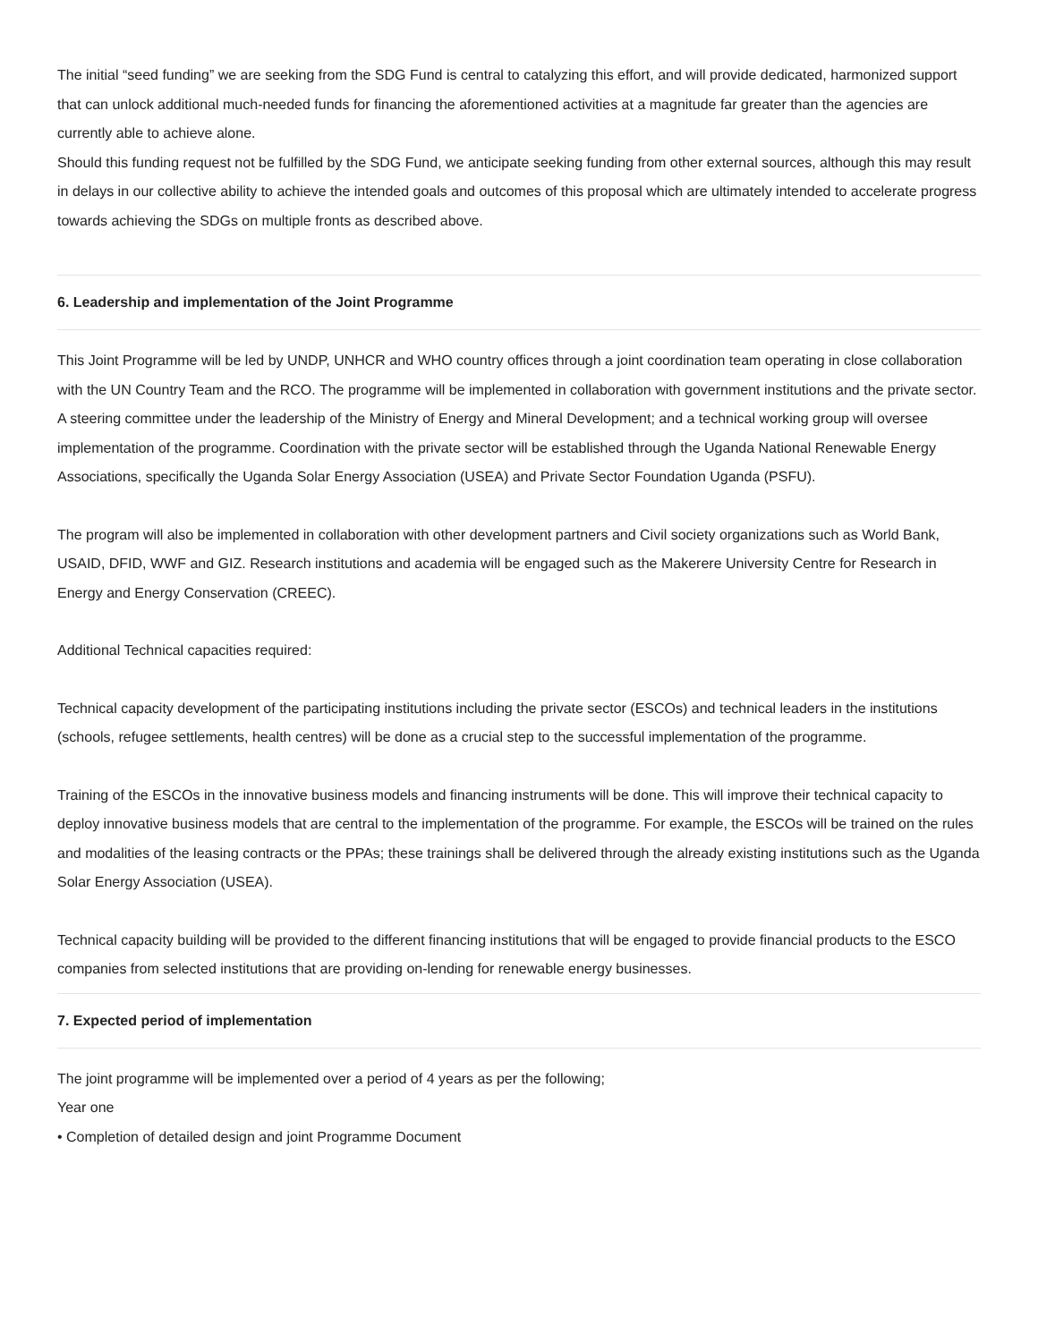The initial “seed funding” we are seeking from the SDG Fund is central to catalyzing this effort, and will provide dedicated, harmonized support that can unlock additional much-needed funds for financing the aforementioned activities at a magnitude far greater than the agencies are currently able to achieve alone.
Should this funding request not be fulfilled by the SDG Fund, we anticipate seeking funding from other external sources, although this may result in delays in our collective ability to achieve the intended goals and outcomes of this proposal which are ultimately intended to accelerate progress towards achieving the SDGs on multiple fronts as described above.
6. Leadership and implementation of the Joint Programme
This Joint Programme will be led by UNDP, UNHCR and WHO country offices through a joint coordination team operating in close collaboration with the UN Country Team and the RCO. The programme will be implemented in collaboration with government institutions and the private sector. A steering committee under the leadership of the Ministry of Energy and Mineral Development; and a technical working group will oversee implementation of the programme. Coordination with the private sector will be established through the Uganda National Renewable Energy Associations, specifically the Uganda Solar Energy Association (USEA) and Private Sector Foundation Uganda (PSFU).
The program will also be implemented in collaboration with other development partners and Civil society organizations such as World Bank, USAID, DFID, WWF and GIZ. Research institutions and academia will be engaged such as the Makerere University Centre for Research in Energy and Energy Conservation (CREEC).
Additional Technical capacities required:
Technical capacity development of the participating institutions including the private sector (ESCOs) and technical leaders in the institutions (schools, refugee settlements, health centres) will be done as a crucial step to the successful implementation of the programme.
Training of the ESCOs in the innovative business models and financing instruments will be done. This will improve their technical capacity to deploy innovative business models that are central to the implementation of the programme. For example, the ESCOs will be trained on the rules and modalities of the leasing contracts or the PPAs; these trainings shall be delivered through the already existing institutions such as the Uganda Solar Energy Association (USEA).
Technical capacity building will be provided to the different financing institutions that will be engaged to provide financial products to the ESCO companies from selected institutions that are providing on-lending for renewable energy businesses.
7. Expected period of implementation
The joint programme will be implemented over a period of 4 years as per the following;
Year one
• Completion of detailed design and joint Programme Document